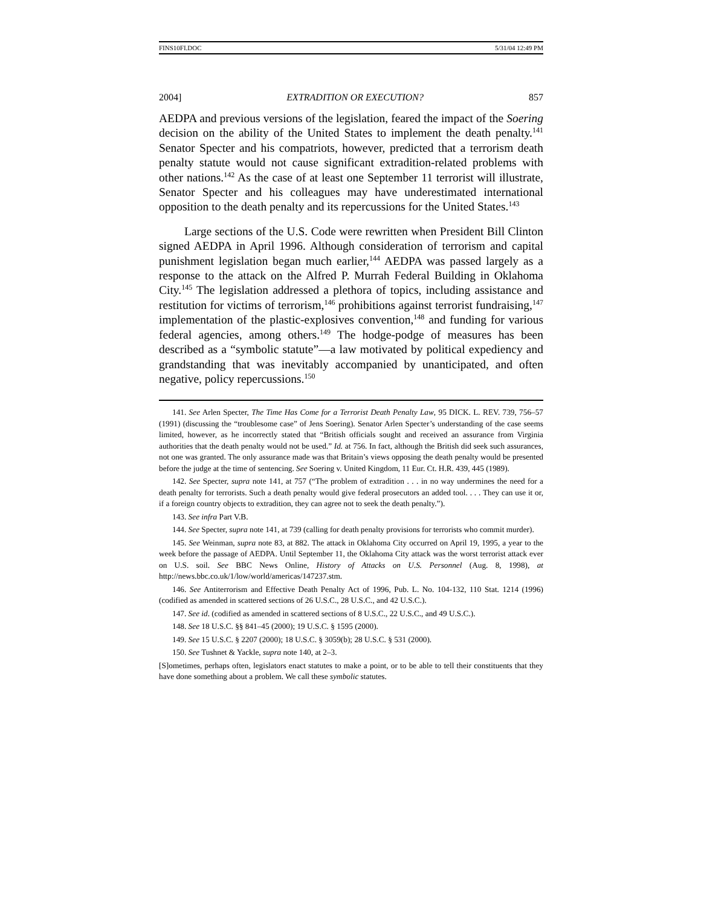FINS10FI.DOC 5/31/04 12:49 PM
2004] EXTRADITION OR EXECUTION? 857
AEDPA and previous versions of the legislation, feared the impact of the Soering decision on the ability of the United States to implement the death penalty.<sup>141</sup> Senator Specter and his compatriots, however, predicted that a terrorism death penalty statute would not cause significant extradition-related problems with other nations.<sup>142</sup> As the case of at least one September 11 terrorist will illustrate, Senator Specter and his colleagues may have underestimated international opposition to the death penalty and its repercussions for the United States.<sup>143</sup>
Large sections of the U.S. Code were rewritten when President Bill Clinton signed AEDPA in April 1996. Although consideration of terrorism and capital punishment legislation began much earlier,<sup>144</sup> AEDPA was passed largely as a response to the attack on the Alfred P. Murrah Federal Building in Oklahoma City.<sup>145</sup> The legislation addressed a plethora of topics, including assistance and restitution for victims of terrorism,<sup>146</sup> prohibitions against terrorist fundraising,<sup>147</sup> implementation of the plastic-explosives convention,<sup>148</sup> and funding for various federal agencies, among others.<sup>149</sup> The hodge-podge of measures has been described as a “symbolic statute”—a law motivated by political expediency and grandstanding that was inevitably accompanied by unanticipated, and often negative, policy repercussions.<sup>150</sup>
141. See Arlen Specter, The Time Has Come for a Terrorist Death Penalty Law, 95 DICK. L. REV. 739, 756–57 (1991) (discussing the “troublesome case” of Jens Soering). Senator Arlen Specter’s understanding of the case seems limited, however, as he incorrectly stated that “British officials sought and received an assurance from Virginia authorities that the death penalty would not be used.” Id. at 756. In fact, although the British did seek such assurances, not one was granted. The only assurance made was that Britain’s views opposing the death penalty would be presented before the judge at the time of sentencing. See Soering v. United Kingdom, 11 Eur. Ct. H.R. 439, 445 (1989).
142. See Specter, supra note 141, at 757 (“The problem of extradition . . . in no way undermines the need for a death penalty for terrorists. Such a death penalty would give federal prosecutors an added tool. . . . They can use it or, if a foreign country objects to extradition, they can agree not to seek the death penalty.”).
143. See infra Part V.B.
144. See Specter, supra note 141, at 739 (calling for death penalty provisions for terrorists who commit murder).
145. See Weinman, supra note 83, at 882. The attack in Oklahoma City occurred on April 19, 1995, a year to the week before the passage of AEDPA. Until September 11, the Oklahoma City attack was the worst terrorist attack ever on U.S. soil. See BBC News Online, History of Attacks on U.S. Personnel (Aug. 8, 1998), at http://news.bbc.co.uk/1/low/world/americas/147237.stm.
146. See Antiterrorism and Effective Death Penalty Act of 1996, Pub. L. No. 104-132, 110 Stat. 1214 (1996) (codified as amended in scattered sections of 26 U.S.C., 28 U.S.C., and 42 U.S.C.).
147. See id. (codified as amended in scattered sections of 8 U.S.C., 22 U.S.C., and 49 U.S.C.).
148. See 18 U.S.C. §§ 841–45 (2000); 19 U.S.C. § 1595 (2000).
149. See 15 U.S.C. § 2207 (2000); 18 U.S.C. § 3059(b); 28 U.S.C. § 531 (2000).
150. See Tushnet & Yackle, supra note 140, at 2–3.
[S]ometimes, perhaps often, legislators enact statutes to make a point, or to be able to tell their constituents that they have done something about a problem. We call these symbolic statutes.